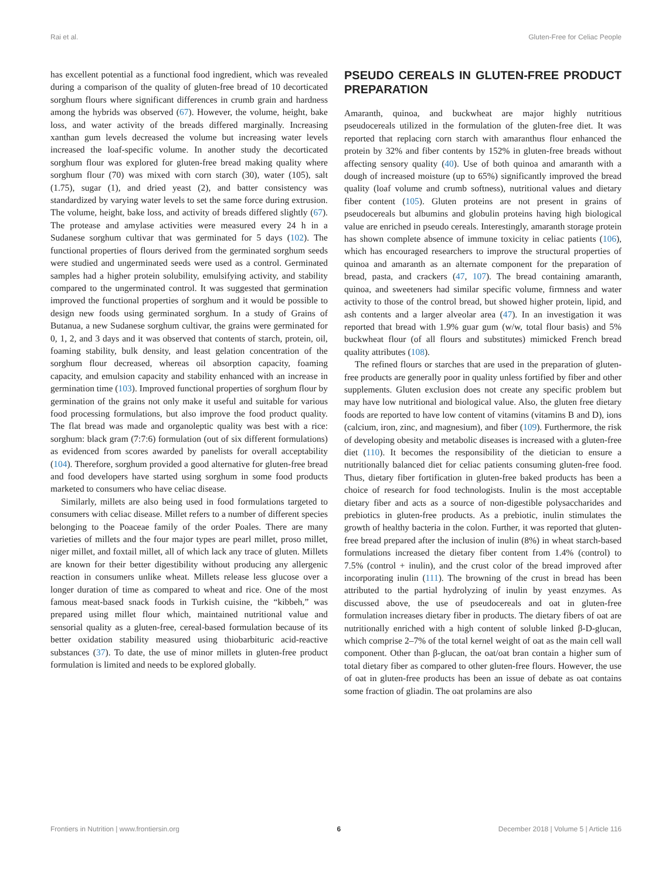Rai et al. Gluten-Free for Celiac People
has excellent potential as a functional food ingredient, which was revealed during a comparison of the quality of gluten-free bread of 10 decorticated sorghum flours where significant differences in crumb grain and hardness among the hybrids was observed (67). However, the volume, height, bake loss, and water activity of the breads differed marginally. Increasing xanthan gum levels decreased the volume but increasing water levels increased the loaf-specific volume. In another study the decorticated sorghum flour was explored for gluten-free bread making quality where sorghum flour (70) was mixed with corn starch (30), water (105), salt (1.75), sugar (1), and dried yeast (2), and batter consistency was standardized by varying water levels to set the same force during extrusion. The volume, height, bake loss, and activity of breads differed slightly (67). The protease and amylase activities were measured every 24 h in a Sudanese sorghum cultivar that was germinated for 5 days (102). The functional properties of flours derived from the germinated sorghum seeds were studied and ungerminated seeds were used as a control. Germinated samples had a higher protein solubility, emulsifying activity, and stability compared to the ungerminated control. It was suggested that germination improved the functional properties of sorghum and it would be possible to design new foods using germinated sorghum. In a study of Grains of Butanua, a new Sudanese sorghum cultivar, the grains were germinated for 0, 1, 2, and 3 days and it was observed that contents of starch, protein, oil, foaming stability, bulk density, and least gelation concentration of the sorghum flour decreased, whereas oil absorption capacity, foaming capacity, and emulsion capacity and stability enhanced with an increase in germination time (103). Improved functional properties of sorghum flour by germination of the grains not only make it useful and suitable for various food processing formulations, but also improve the food product quality. The flat bread was made and organoleptic quality was best with a rice: sorghum: black gram (7:7:6) formulation (out of six different formulations) as evidenced from scores awarded by panelists for overall acceptability (104). Therefore, sorghum provided a good alternative for gluten-free bread and food developers have started using sorghum in some food products marketed to consumers who have celiac disease.
Similarly, millets are also being used in food formulations targeted to consumers with celiac disease. Millet refers to a number of different species belonging to the Poaceae family of the order Poales. There are many varieties of millets and the four major types are pearl millet, proso millet, niger millet, and foxtail millet, all of which lack any trace of gluten. Millets are known for their better digestibility without producing any allergenic reaction in consumers unlike wheat. Millets release less glucose over a longer duration of time as compared to wheat and rice. One of the most famous meat-based snack foods in Turkish cuisine, the “kibbeh,” was prepared using millet flour which, maintained nutritional value and sensorial quality as a gluten-free, cereal-based formulation because of its better oxidation stability measured using thiobarbituric acid-reactive substances (37). To date, the use of minor millets in gluten-free product formulation is limited and needs to be explored globally.
PSEUDO CEREALS IN GLUTEN-FREE PRODUCT PREPARATION
Amaranth, quinoa, and buckwheat are major highly nutritious pseudocereals utilized in the formulation of the gluten-free diet. It was reported that replacing corn starch with amaranthus flour enhanced the protein by 32% and fiber contents by 152% in gluten-free breads without affecting sensory quality (40). Use of both quinoa and amaranth with a dough of increased moisture (up to 65%) significantly improved the bread quality (loaf volume and crumb softness), nutritional values and dietary fiber content (105). Gluten proteins are not present in grains of pseudocereals but albumins and globulin proteins having high biological value are enriched in pseudo cereals. Interestingly, amaranth storage protein has shown complete absence of immune toxicity in celiac patients (106), which has encouraged researchers to improve the structural properties of quinoa and amaranth as an alternate component for the preparation of bread, pasta, and crackers (47, 107). The bread containing amaranth, quinoa, and sweeteners had similar specific volume, firmness and water activity to those of the control bread, but showed higher protein, lipid, and ash contents and a larger alveolar area (47). In an investigation it was reported that bread with 1.9% guar gum (w/w, total flour basis) and 5% buckwheat flour (of all flours and substitutes) mimicked French bread quality attributes (108).
The refined flours or starches that are used in the preparation of gluten-free products are generally poor in quality unless fortified by fiber and other supplements. Gluten exclusion does not create any specific problem but may have low nutritional and biological value. Also, the gluten free dietary foods are reported to have low content of vitamins (vitamins B and D), ions (calcium, iron, zinc, and magnesium), and fiber (109). Furthermore, the risk of developing obesity and metabolic diseases is increased with a gluten-free diet (110). It becomes the responsibility of the dietician to ensure a nutritionally balanced diet for celiac patients consuming gluten-free food. Thus, dietary fiber fortification in gluten-free baked products has been a choice of research for food technologists. Inulin is the most acceptable dietary fiber and acts as a source of non-digestible polysaccharides and prebiotics in gluten-free products. As a prebiotic, inulin stimulates the growth of healthy bacteria in the colon. Further, it was reported that gluten-free bread prepared after the inclusion of inulin (8%) in wheat starch-based formulations increased the dietary fiber content from 1.4% (control) to 7.5% (control + inulin), and the crust color of the bread improved after incorporating inulin (111). The browning of the crust in bread has been attributed to the partial hydrolyzing of inulin by yeast enzymes. As discussed above, the use of pseudocereals and oat in gluten-free formulation increases dietary fiber in products. The dietary fibers of oat are nutritionally enriched with a high content of soluble linked β-D-glucan, which comprise 2–7% of the total kernel weight of oat as the main cell wall component. Other than β-glucan, the oat/oat bran contain a higher sum of total dietary fiber as compared to other gluten-free flours. However, the use of oat in gluten-free products has been an issue of debate as oat contains some fraction of gliadin. The oat prolamins are also
Frontiers in Nutrition | www.frontiersin.org 6 December 2018 | Volume 5 | Article 116